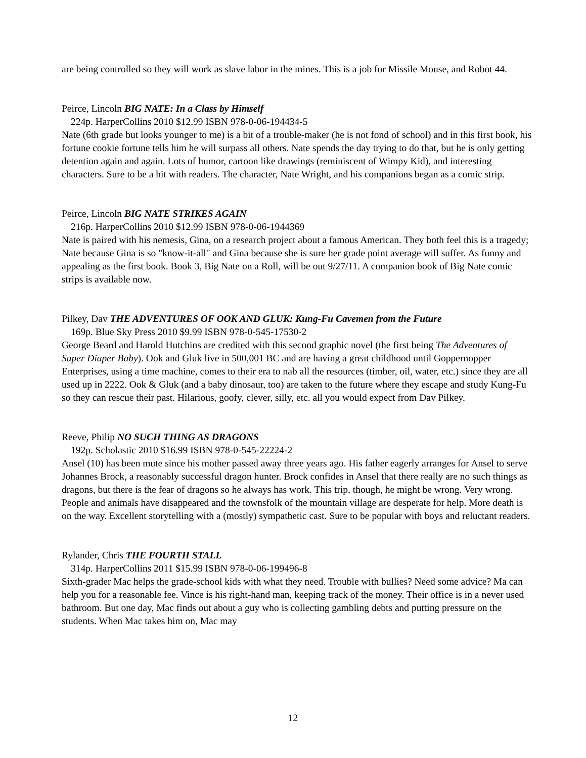are being controlled so they will work as slave labor in the mines. This is a job for Missile Mouse, and Robot 44.
Peirce, Lincoln BIG NATE: In a Class by Himself
224p. HarperCollins 2010 $12.99 ISBN 978-0-06-194434-5
Nate (6th grade but looks younger to me) is a bit of a trouble-maker (he is not fond of school) and in this first book, his fortune cookie fortune tells him he will surpass all others. Nate spends the day trying to do that, but he is only getting detention again and again. Lots of humor, cartoon like drawings (reminiscent of Wimpy Kid), and interesting characters. Sure to be a hit with readers. The character, Nate Wright, and his companions began as a comic strip.
Peirce, Lincoln BIG NATE STRIKES AGAIN
216p. HarperCollins 2010 $12.99 ISBN 978-0-06-1944369
Nate is paired with his nemesis, Gina, on a research project about a famous American. They both feel this is a tragedy; Nate because Gina is so "know-it-all" and Gina because she is sure her grade point average will suffer. As funny and appealing as the first book. Book 3, Big Nate on a Roll, will be out 9/27/11. A companion book of Big Nate comic strips is available now.
Pilkey, Dav THE ADVENTURES OF OOK AND GLUK: Kung-Fu Cavemen from the Future
169p. Blue Sky Press 2010 $9.99 ISBN 978-0-545-17530-2
George Beard and Harold Hutchins are credited with this second graphic novel (the first being The Adventures of Super Diaper Baby). Ook and Gluk live in 500,001 BC and are having a great childhood until Goppernopper Enterprises, using a time machine, comes to their era to nab all the resources (timber, oil, water, etc.) since they are all used up in 2222. Ook & Gluk (and a baby dinosaur, too) are taken to the future where they escape and study Kung-Fu so they can rescue their past. Hilarious, goofy, clever, silly, etc. all you would expect from Dav Pilkey.
Reeve, Philip NO SUCH THING AS DRAGONS
192p. Scholastic 2010 $16.99 ISBN 978-0-545-22224-2
Ansel (10) has been mute since his mother passed away three years ago. His father eagerly arranges for Ansel to serve Johannes Brock, a reasonably successful dragon hunter. Brock confides in Ansel that there really are no such things as dragons, but there is the fear of dragons so he always has work. This trip, though, he might be wrong. Very wrong. People and animals have disappeared and the townsfolk of the mountain village are desperate for help. More death is on the way. Excellent storytelling with a (mostly) sympathetic cast. Sure to be popular with boys and reluctant readers.
Rylander, Chris THE FOURTH STALL
314p. HarperCollins 2011 $15.99 ISBN 978-0-06-199496-8
Sixth-grader Mac helps the grade-school kids with what they need. Trouble with bullies? Need some advice? Ma can help you for a reasonable fee. Vince is his right-hand man, keeping track of the money. Their office is in a never used bathroom. But one day, Mac finds out about a guy who is collecting gambling debts and putting pressure on the students. When Mac takes him on, Mac may
12